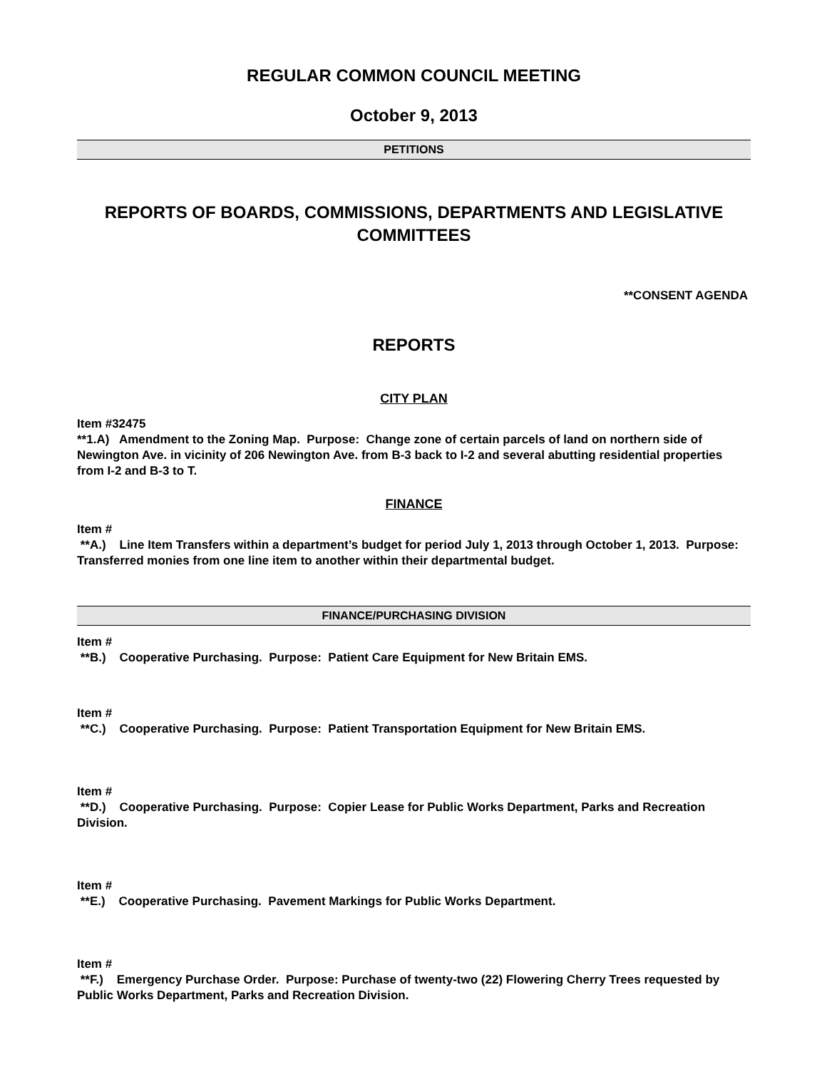REGULAR COMMON COUNCIL MEETING
October 9, 2013
PETITIONS
REPORTS OF BOARDS, COMMISSIONS, DEPARTMENTS AND LEGISLATIVE COMMITTEES
**CONSENT AGENDA
REPORTS
CITY PLAN
Item #32475
**1.A) Amendment to the Zoning Map. Purpose: Change zone of certain parcels of land on northern side of Newington Ave. in vicinity of 206 Newington Ave. from B-3 back to I-2 and several abutting residential properties from I-2 and B-3 to T.
FINANCE
Item #
**A.) Line Item Transfers within a department’s budget for period July 1, 2013 through October 1, 2013. Purpose: Transferred monies from one line item to another within their departmental budget.
FINANCE/PURCHASING DIVISION
Item #
**B.) Cooperative Purchasing. Purpose: Patient Care Equipment for New Britain EMS.
Item #
**C.) Cooperative Purchasing. Purpose: Patient Transportation Equipment for New Britain EMS.
Item #
**D.) Cooperative Purchasing. Purpose: Copier Lease for Public Works Department, Parks and Recreation Division.
Item #
**E.) Cooperative Purchasing. Pavement Markings for Public Works Department.
Item #
**F.) Emergency Purchase Order. Purpose: Purchase of twenty-two (22) Flowering Cherry Trees requested by Public Works Department, Parks and Recreation Division.